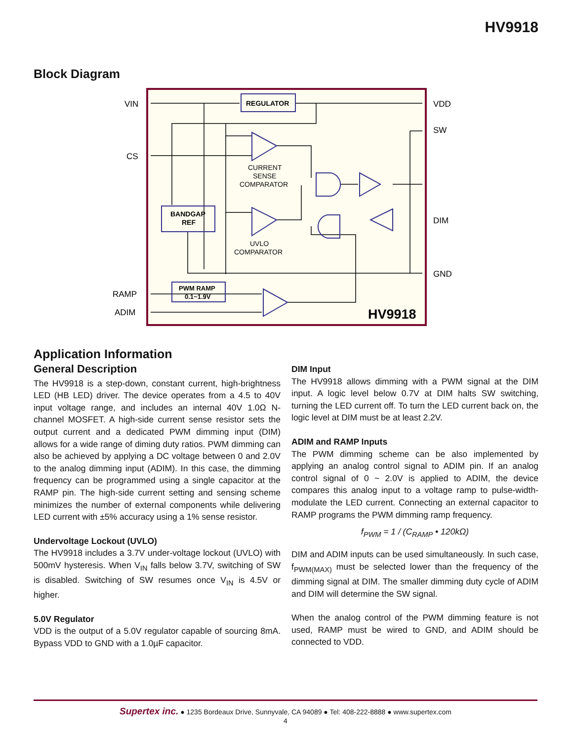HV9918
Block Diagram
VIN
CS
RAMP
ADIM
VDD
SW
DIM
GND
REGULATOR
BANDGAP
REF
PWM RAMP
0.1~1.9V
HV9918
CURRENT
SENSE
COMPARATOR
UVLO
COMPARATOR
Application Information
General Description
The HV9918 is a step-down, constant current, high-brightness LED (HB LED) driver. The device operates from a 4.5 to 40V input voltage range, and includes an internal 40V 1.0Ω N-channel MOSFET. A high-side current sense resistor sets the output current and a dedicated PWM dimming input (DIM) allows for a wide range of diming duty ratios. PWM dimming can also be achieved by applying a DC voltage between 0 and 2.0V to the analog dimming input (ADIM). In this case, the dimming frequency can be programmed using a single capacitor at the RAMP pin. The high-side current setting and sensing scheme minimizes the number of external components while delivering LED current with ±5% accuracy using a 1% sense resistor.
Undervoltage Lockout (UVLO)
The HV9918 includes a 3.7V under-voltage lockout (UVLO) with 500mV hysteresis. When V<sub>IN</sub> falls below 3.7V, switching of SW is disabled. Switching of SW resumes once V<sub>IN</sub> is 4.5V or higher.
5.0V Regulator
VDD is the output of a 5.0V regulator capable of sourcing 8mA. Bypass VDD to GND with a 1.0µF capacitor.
DIM Input
The HV9918 allows dimming with a PWM signal at the DIM input. A logic level below 0.7V at DIM halts SW switching, turning the LED current off. To turn the LED current back on, the logic level at DIM must be at least 2.2V.
ADIM and RAMP Inputs
The PWM dimming scheme can be also implemented by applying an analog control signal to ADIM pin. If an analog control signal of 0 ~ 2.0V is applied to ADIM, the device compares this analog input to a voltage ramp to pulse-width-modulate the LED current. Connecting an external capacitor to RAMP programs the PWM dimming ramp frequency.
f<sub>PWM</sub> = 1 / (C<sub>RAMP</sub> • 120kΩ)
DIM and ADIM inputs can be used simultaneously. In such case, f<sub>PWM(MAX)</sub> must be selected lower than the frequency of the dimming signal at DIM. The smaller dimming duty cycle of ADIM and DIM will determine the SW signal.
When the analog control of the PWM dimming feature is not used, RAMP must be wired to GND, and ADIM should be connected to VDD.
Supertex inc. ● 1235 Bordeaux Drive, Sunnyvale, CA 94089 ● Tel: 408-222-8888 ● www.supertex.com
4